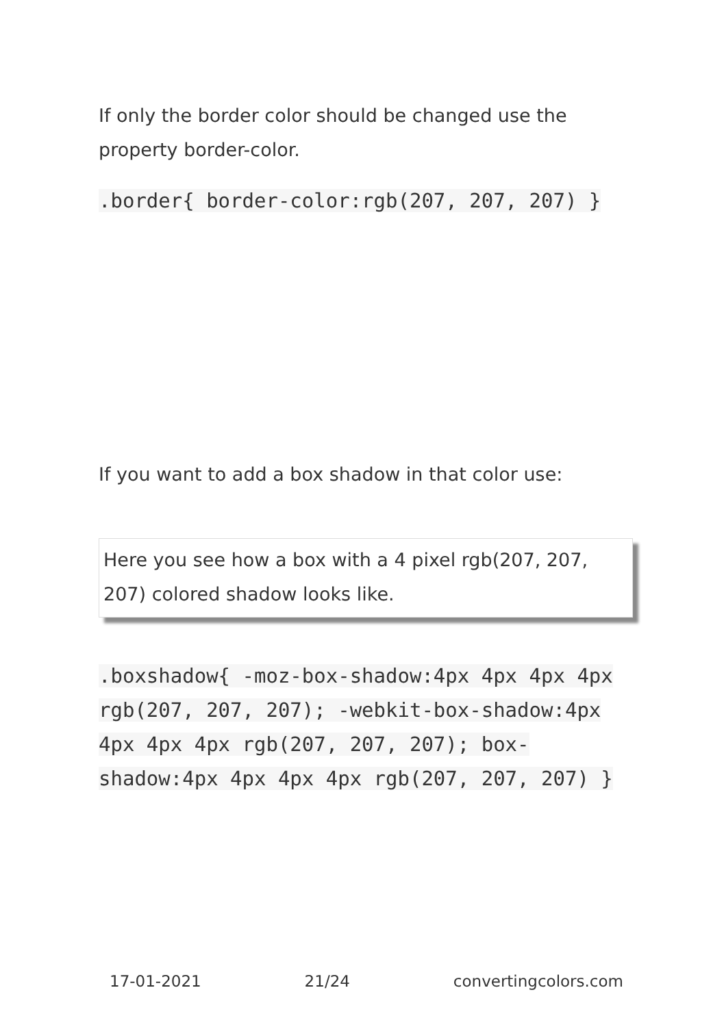If only the border color should be changed use the property border-color.
.border{ border-color:rgb(207, 207, 207) }
If you want to add a box shadow in that color use:
Here you see how a box with a 4 pixel rgb(207, 207, 207) colored shadow looks like.
.boxshadow{ -moz-box-shadow:4px 4px 4px 4px rgb(207, 207, 207); -webkit-box-shadow:4px 4px 4px 4px rgb(207, 207, 207); box-shadow:4px 4px 4px 4px rgb(207, 207, 207) }
17-01-2021 21/24 convertingcolors.com